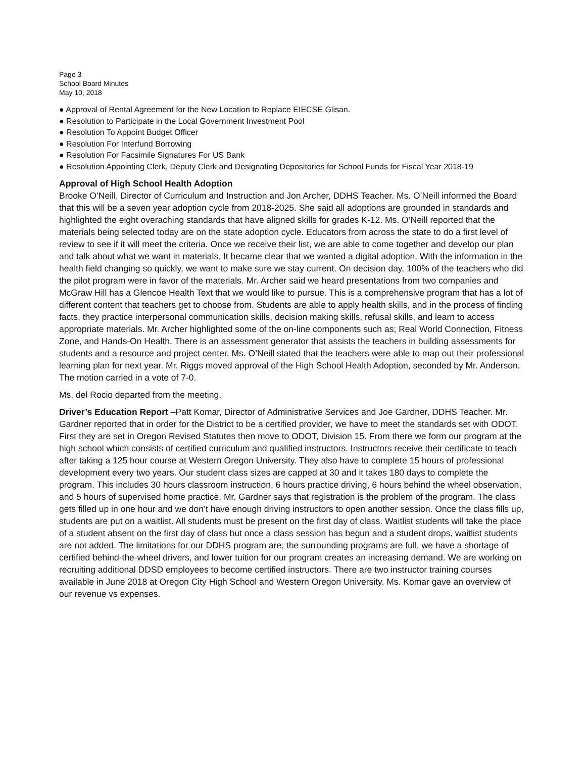Page 3
School Board Minutes
May 10, 2018
● Approval of Rental Agreement for the New Location to Replace EIECSE Glisan.
● Resolution to Participate in the Local Government Investment Pool
● Resolution To Appoint Budget Officer
● Resolution For Interfund Borrowing
● Resolution For Facsimile Signatures For US Bank
● Resolution Appointing Clerk, Deputy Clerk and Designating Depositories for School Funds for Fiscal Year 2018-19
Approval of High School Health Adoption
Brooke O’Neill, Director of Curriculum and Instruction and Jon Archer, DDHS Teacher. Ms. O’Neill informed the Board that this will be a seven year adoption cycle from 2018-2025. She said all adoptions are grounded in standards and highlighted the eight overaching standards that have aligned skills for grades K-12. Ms. O’Neill reported that the materials being selected today are on the state adoption cycle. Educators from across the state to do a first level of review to see if it will meet the criteria. Once we receive their list, we are able to come together and develop our plan and talk about what we want in materials. It became clear that we wanted a digital adoption. With the information in the health field changing so quickly, we want to make sure we stay current. On decision day, 100% of the teachers who did the pilot program were in favor of the materials. Mr. Archer said we heard presentations from two companies and McGraw Hill has a Glencoe Health Text that we would like to pursue. This is a comprehensive program that has a lot of different content that teachers get to choose from. Students are able to apply health skills, and in the process of finding facts, they practice interpersonal communication skills, decision making skills, refusal skills, and learn to access appropriate materials. Mr. Archer highlighted some of the on-line components such as; Real World Connection, Fitness Zone, and Hands-On Health. There is an assessment generator that assists the teachers in building assessments for students and a resource and project center. Ms. O’Neill stated that the teachers were able to map out their professional learning plan for next year. Mr. Riggs moved approval of the High School Health Adoption, seconded by Mr. Anderson. The motion carried in a vote of 7-0.
Ms. del Rocio departed from the meeting.
Driver’s Education Report –Patt Komar, Director of Administrative Services and Joe Gardner, DDHS Teacher. Mr. Gardner reported that in order for the District to be a certified provider, we have to meet the standards set with ODOT. First they are set in Oregon Revised Statutes then move to ODOT, Division 15. From there we form our program at the high school which consists of certified curriculum and qualified instructors. Instructors receive their certificate to teach after taking a 125 hour course at Western Oregon University. They also have to complete 15 hours of professional development every two years. Our student class sizes are capped at 30 and it takes 180 days to complete the program. This includes 30 hours classroom instruction, 6 hours practice driving, 6 hours behind the wheel observation, and 5 hours of supervised home practice. Mr. Gardner says that registration is the problem of the program. The class gets filled up in one hour and we don’t have enough driving instructors to open another session. Once the class fills up, students are put on a waitlist. All students must be present on the first day of class. Waitlist students will take the place of a student absent on the first day of class but once a class session has begun and a student drops, waitlist students are not added. The limitations for our DDHS program are; the surrounding programs are full, we have a shortage of certified behind-the-wheel drivers, and lower tuition for our program creates an increasing demand. We are working on recruiting additional DDSD employees to become certified instructors. There are two instructor training courses available in June 2018 at Oregon City High School and Western Oregon University. Ms. Komar gave an overview of our revenue vs expenses.